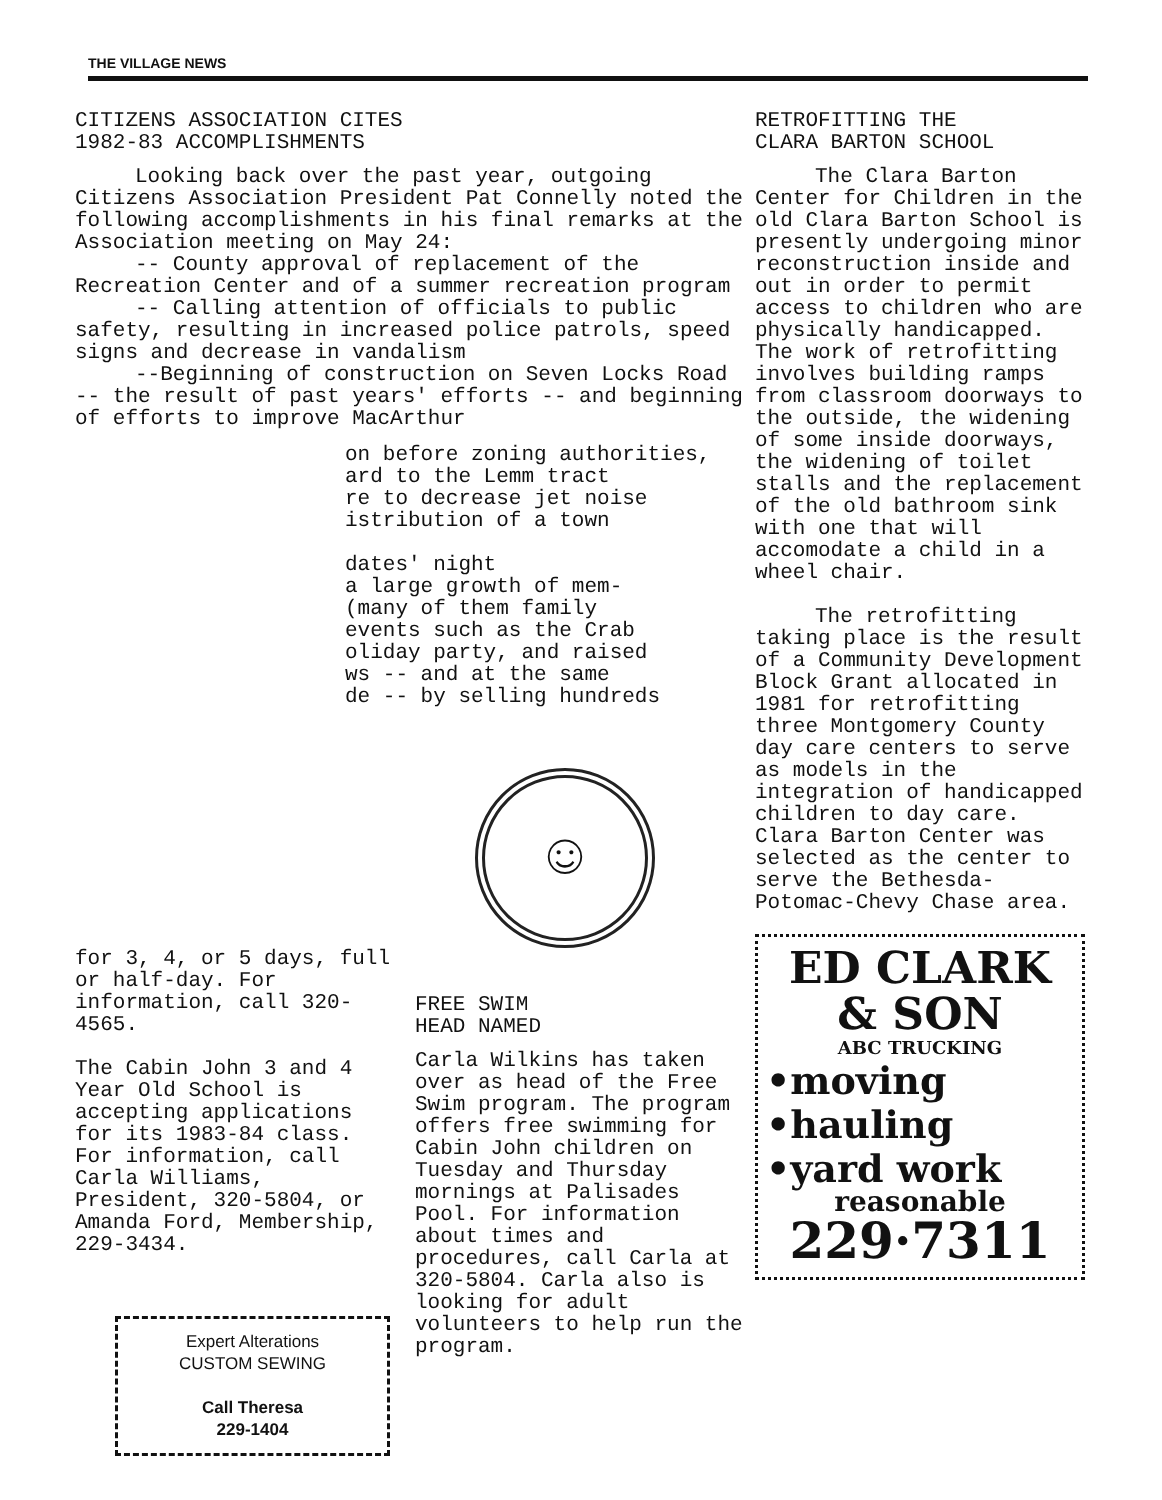THE VILLAGE NEWS
CITIZENS ASSOCIATION CITES
1982-83 ACCOMPLISHMENTS
Looking back over the past year, outgoing Citizens Association President Pat Connelly noted the following accomplishments in his final remarks at the Association meeting on May 24:
-- County approval of replacement of the Recreation Center and of a summer recreation program
-- Calling attention of officials to public safety, resulting in increased police patrols, speed signs and decrease in vandalism
--Beginning of construction on Seven Locks Road -- the result of past years' efforts -- and beginning of efforts to improve MacArthur
on before zoning authorities,
ard to the Lemm tract
re to decrease jet noise
istribution of a town
dates' night
a large growth of mem-
(many of them family
events such as the Crab
oliday party, and raised
ws -- and at the same
de -- by selling hundreds
☺
for 3, 4, or 5 days, full or half-day. For information, call 320-4565.
The Cabin John 3 and 4 Year Old School is accepting applications for its 1983-84 class. For information, call Carla Williams, President, 320-5804, or Amanda Ford, Membership, 229-3434.
Expert Alterations
CUSTOM SEWING
Call Theresa
229-1404
FREE SWIM
HEAD NAMED
Carla Wilkins has taken over as head of the Free Swim program. The program offers free swimming for Cabin John children on Tuesday and Thursday mornings at Palisades Pool. For information about times and procedures, call Carla at 320-5804. Carla also is looking for adult volunteers to help run the program.
RETROFITTING THE
CLARA BARTON SCHOOL
The Clara Barton Center for Children in the old Clara Barton School is presently undergoing minor reconstruction inside and out in order to permit access to children who are physically handicapped. The work of retrofitting involves building ramps from classroom doorways to the outside, the widening of some inside doorways, the widening of toilet stalls and the replacement of the old bathroom sink with one that will accomodate a child in a wheel chair.
The retrofitting taking place is the result of a Community Development Block Grant allocated in 1981 for retrofitting three Montgomery County day care centers to serve as models in the integration of handicapped children to day care. Clara Barton Center was selected as the center to serve the Bethesda-Potomac-Chevy Chase area.
ED CLARK
& SON
ABC TRUCKING
•moving
•hauling
•yard work
reasonable
229·7311